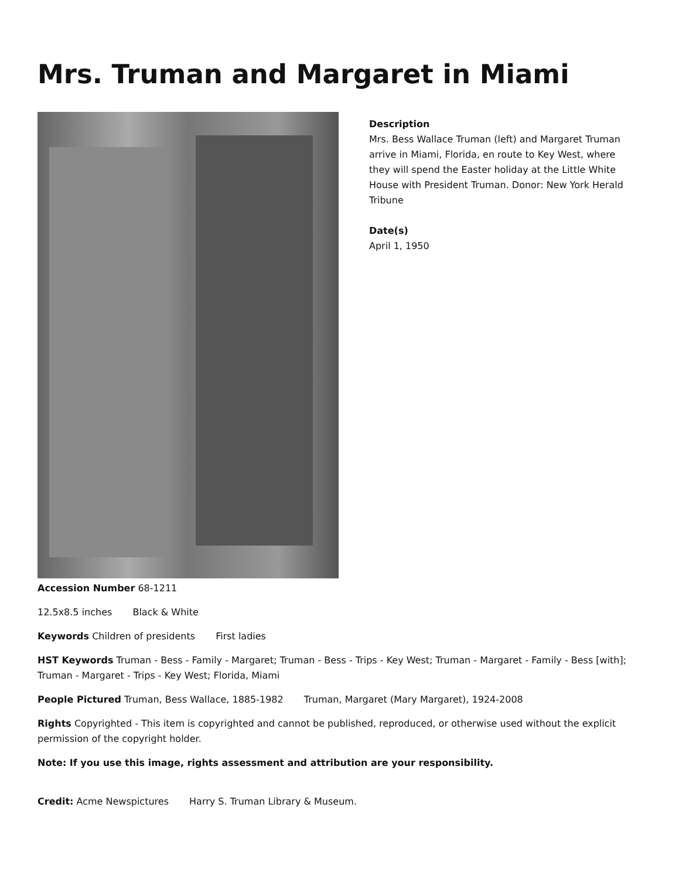Mrs. Truman and Margaret in Miami
Description
Mrs. Bess Wallace Truman (left) and Margaret Truman arrive in Miami, Florida, en route to Key West, where they will spend the Easter holiday at the Little White House with President Truman. Donor: New York Herald Tribune
Date(s)
April 1, 1950
Accession Number 68-1211
12.5x8.5 inches Black & White
Keywords Children of presidents First ladies
HST Keywords Truman - Bess - Family - Margaret; Truman - Bess - Trips - Key West; Truman - Margaret - Family - Bess [with]; Truman - Margaret - Trips - Key West; Florida, Miami
People Pictured Truman, Bess Wallace, 1885-1982 Truman, Margaret (Mary Margaret), 1924-2008
Rights Copyrighted - This item is copyrighted and cannot be published, reproduced, or otherwise used without the explicit permission of the copyright holder.
Note: If you use this image, rights assessment and attribution are your responsibility.
Credit: Acme Newspictures Harry S. Truman Library & Museum.